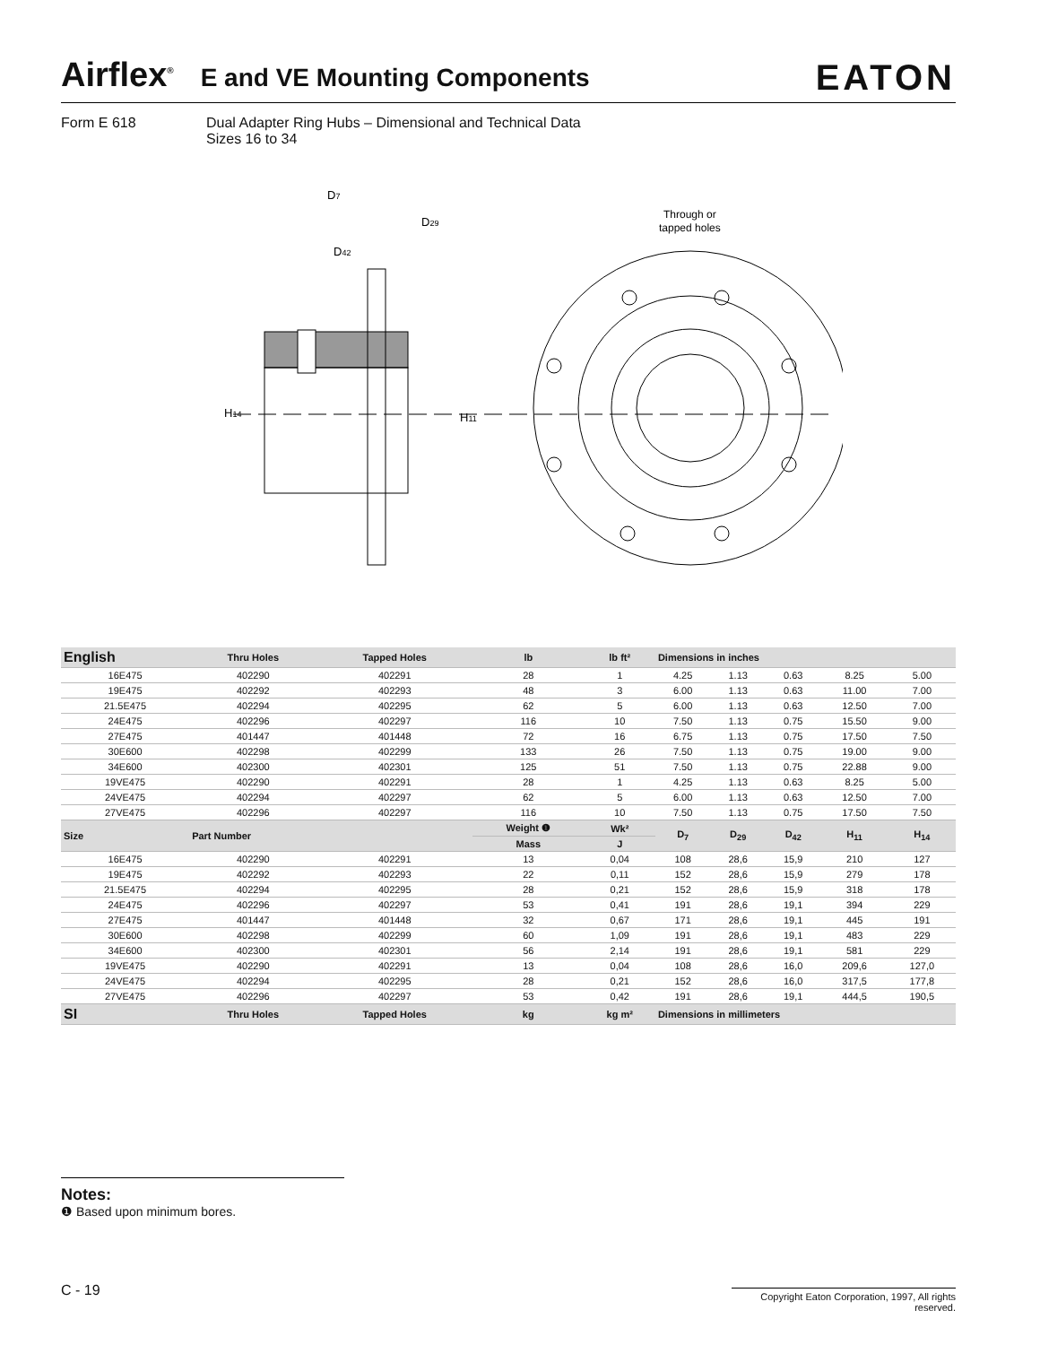Airflex<sup>®</sup> E and VE Mounting Components EATON
Form E 618
Dual Adapter Ring Hubs – Dimensional and Technical Data
Sizes 16 to 34
D7
D29
D42
H14
H11
Through or
tapped holes
| English | Thru Holes | Tapped Holes | lb | lb ft² | Dimensions in inches | | | | |
| --- | --- | --- | --- | --- | --- | --- | --- | --- | --- |
| 16E475 | 402290 | 402291 | 28 | 1 | 4.25 | 1.13 | 0.63 | 8.25 | 5.00 |
| 19E475 | 402292 | 402293 | 48 | 3 | 6.00 | 1.13 | 0.63 | 11.00 | 7.00 |
| 21.5E475 | 402294 | 402295 | 62 | 5 | 6.00 | 1.13 | 0.63 | 12.50 | 7.00 |
| 24E475 | 402296 | 402297 | 116 | 10 | 7.50 | 1.13 | 0.75 | 15.50 | 9.00 |
| 27E475 | 401447 | 401448 | 72 | 16 | 6.75 | 1.13 | 0.75 | 17.50 | 7.50 |
| 30E600 | 402298 | 402299 | 133 | 26 | 7.50 | 1.13 | 0.75 | 19.00 | 9.00 |
| 34E600 | 402300 | 402301 | 125 | 51 | 7.50 | 1.13 | 0.75 | 22.88 | 9.00 |
| 19VE475 | 402290 | 402291 | 28 | 1 | 4.25 | 1.13 | 0.63 | 8.25 | 5.00 |
| 24VE475 | 402294 | 402297 | 62 | 5 | 6.00 | 1.13 | 0.63 | 12.50 | 7.00 |
| 27VE475 | 402296 | 402297 | 116 | 10 | 7.50 | 1.13 | 0.75 | 17.50 | 7.50 |
| Size | Part Number | | Weight ❶ | Wk² | D<sub>7</sub> | D<sub>29</sub> | D<sub>42</sub> | H<sub>11</sub> | H<sub>14</sub> |
| | | | Mass | J | | | | | |
| 16E475 | 402290 | 402291 | 13 | 0,04 | 108 | 28,6 | 15,9 | 210 | 127 |
| 19E475 | 402292 | 402293 | 22 | 0,11 | 152 | 28,6 | 15,9 | 279 | 178 |
| 21.5E475 | 402294 | 402295 | 28 | 0,21 | 152 | 28,6 | 15,9 | 318 | 178 |
| 24E475 | 402296 | 402297 | 53 | 0,41 | 191 | 28,6 | 19,1 | 394 | 229 |
| 27E475 | 401447 | 401448 | 32 | 0,67 | 171 | 28,6 | 19,1 | 445 | 191 |
| 30E600 | 402298 | 402299 | 60 | 1,09 | 191 | 28,6 | 19,1 | 483 | 229 |
| 34E600 | 402300 | 402301 | 56 | 2,14 | 191 | 28,6 | 19,1 | 581 | 229 |
| 19VE475 | 402290 | 402291 | 13 | 0,04 | 108 | 28,6 | 16,0 | 209,6 | 127,0 |
| 24VE475 | 402294 | 402295 | 28 | 0,21 | 152 | 28,6 | 16,0 | 317,5 | 177,8 |
| 27VE475 | 402296 | 402297 | 53 | 0,42 | 191 | 28,6 | 19,1 | 444,5 | 190,5 |
| SI | Thru Holes | Tapped Holes | kg | kg m² | Dimensions in millimeters | | | | |
Notes:
❶ Based upon minimum bores.
C - 19
Copyright Eaton Corporation, 1997, All rights reserved.